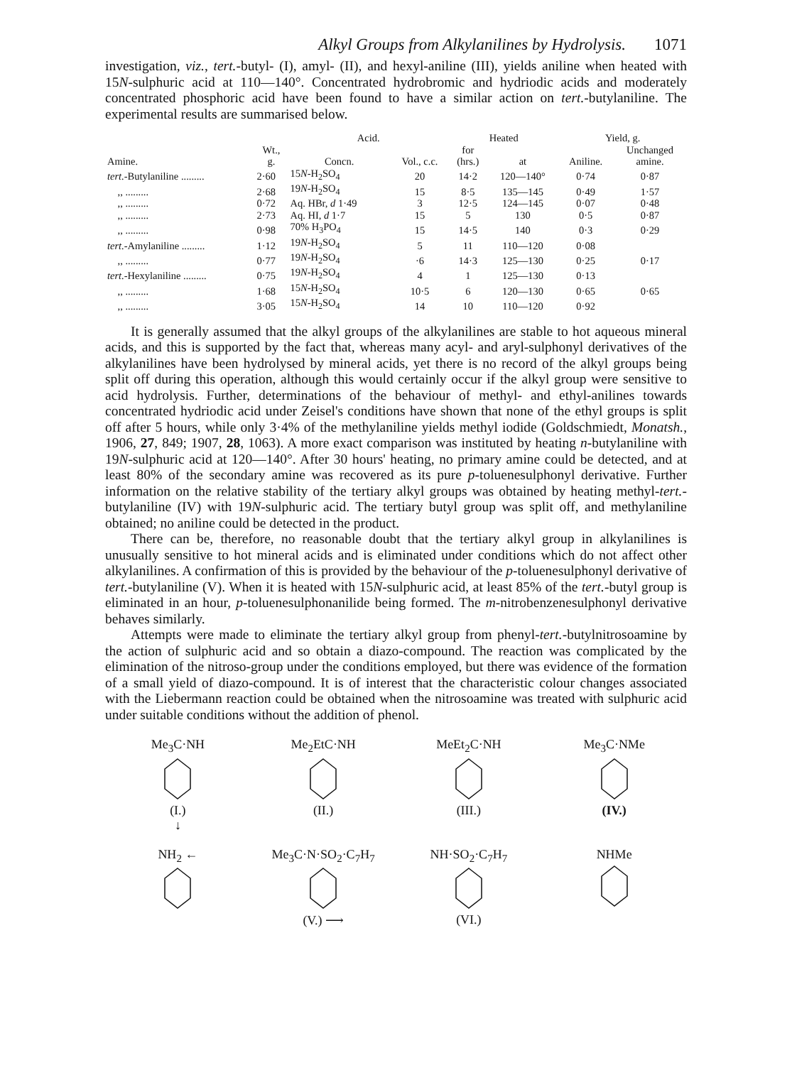Alkyl Groups from Alkylanilines by Hydrolysis. 1071
investigation, viz., tert.-butyl- (I), amyl- (II), and hexyl-aniline (III), yields aniline when heated with 15N-sulphuric acid at 110—140°. Concentrated hydrobromic and hydriodic acids and moderately concentrated phosphoric acid have been found to have a similar action on tert.-butylaniline. The experimental results are summarised below.
| Amine. | Wt., | Acid. | | Heated | | Yield, g. | |
| --- | --- | --- | --- | --- | --- | --- | --- |
| | | | | for | | | Unchanged |
| | g. | Concn. | Vol., c.c. | (hrs.) | at | Aniline. | amine. |
| tert. -Butylaniline ......... | 2·60 | 15 N -H<sub>2</sub>SO<sub>4</sub> | 20 | 14·2 | 120—140° | 0·74 | 0·87 |
| ,, ......... | 2·68 | 19 N -H<sub>2</sub>SO<sub>4</sub> | 15 | 8·5 | 135—145 | 0·49 | 1·57 |
| ,, ......... | 0·72 | Aq. HBr, d 1·49 | 3 | 12·5 | 124—145 | 0·07 | 0·48 |
| ,, ......... | 2·73 | Aq. HI, d 1·7 | 15 | 5 | 130 | 0·5 | 0·87 |
| ,, ......... | 0·98 | 70% H<sub>3</sub>PO<sub>4</sub> | 15 | 14·5 | 140 | 0·3 | 0·29 |
| tert. -Amylaniline ......... | 1·12 | 19 N -H<sub>2</sub>SO<sub>4</sub> | 5 | 11 | 110—120 | 0·08 | |
| ,, ......... | 0·77 | 19 N -H<sub>2</sub>SO<sub>4</sub> | ·6 | 14·3 | 125—130 | 0·25 | 0·17 |
| tert. -Hexylaniline ......... | 0·75 | 19 N -H<sub>2</sub>SO<sub>4</sub> | 4 | 1 | 125—130 | 0·13 | |
| ,, ......... | 1·68 | 15 N -H<sub>2</sub>SO<sub>4</sub> | 10·5 | 6 | 120—130 | 0·65 | 0·65 |
| ,, ......... | 3·05 | 15 N -H<sub>2</sub>SO<sub>4</sub> | 14 | 10 | 110—120 | 0·92 | |
It is generally assumed that the alkyl groups of the alkylanilines are stable to hot aqueous mineral acids, and this is supported by the fact that, whereas many acyl- and aryl-sulphonyl derivatives of the alkylanilines have been hydrolysed by mineral acids, yet there is no record of the alkyl groups being split off during this operation, although this would certainly occur if the alkyl group were sensitive to acid hydrolysis. Further, determinations of the behaviour of methyl- and ethyl-anilines towards concentrated hydriodic acid under Zeisel's conditions have shown that none of the ethyl groups is split off after 5 hours, while only 3·4% of the methylaniline yields methyl iodide (Goldschmiedt, Monatsh., 1906, 27, 849; 1907, 28, 1063). A more exact comparison was instituted by heating n-butylaniline with 19N-sulphuric acid at 120—140°. After 30 hours' heating, no primary amine could be detected, and at least 80% of the secondary amine was recovered as its pure p-toluenesulphonyl derivative. Further information on the relative stability of the tertiary alkyl groups was obtained by heating methyl-tert.-butylaniline (IV) with 19N-sulphuric acid. The tertiary butyl group was split off, and methylaniline obtained; no aniline could be detected in the product.
There can be, therefore, no reasonable doubt that the tertiary alkyl group in alkylanilines is unusually sensitive to hot mineral acids and is eliminated under conditions which do not affect other alkylanilines. A confirmation of this is provided by the behaviour of the p-toluenesulphonyl derivative of tert.-butylaniline (V). When it is heated with 15N-sulphuric acid, at least 85% of the tert.-butyl group is eliminated in an hour, p-toluenesulphonanilide being formed. The m-nitrobenzenesulphonyl derivative behaves similarly.
Attempts were made to eliminate the tertiary alkyl group from phenyl-tert.-butylnitrosoamine by the action of sulphuric acid and so obtain a diazo-compound. The reaction was complicated by the elimination of the nitroso-group under the conditions employed, but there was evidence of the formation of a small yield of diazo-compound. It is of interest that the characteristic colour changes associated with the Liebermann reaction could be obtained when the nitrosoamine was treated with sulphuric acid under suitable conditions without the addition of phenol.
Me<sub>3</sub>C·NH(I.)
↓
Me<sub>2</sub>EtC·NH(II.)
MeEt<sub>2</sub>C·NH(III.)
Me<sub>3</sub>C·NMe(IV.)
NH<sub>2</sub> ←
Me<sub>3</sub>C·N·SO<sub>2</sub>·C<sub>7</sub>H<sub>7</sub>(V.) ⟶
NH·SO<sub>2</sub>·C<sub>7</sub>H<sub>7</sub>(VI.)
NHMe